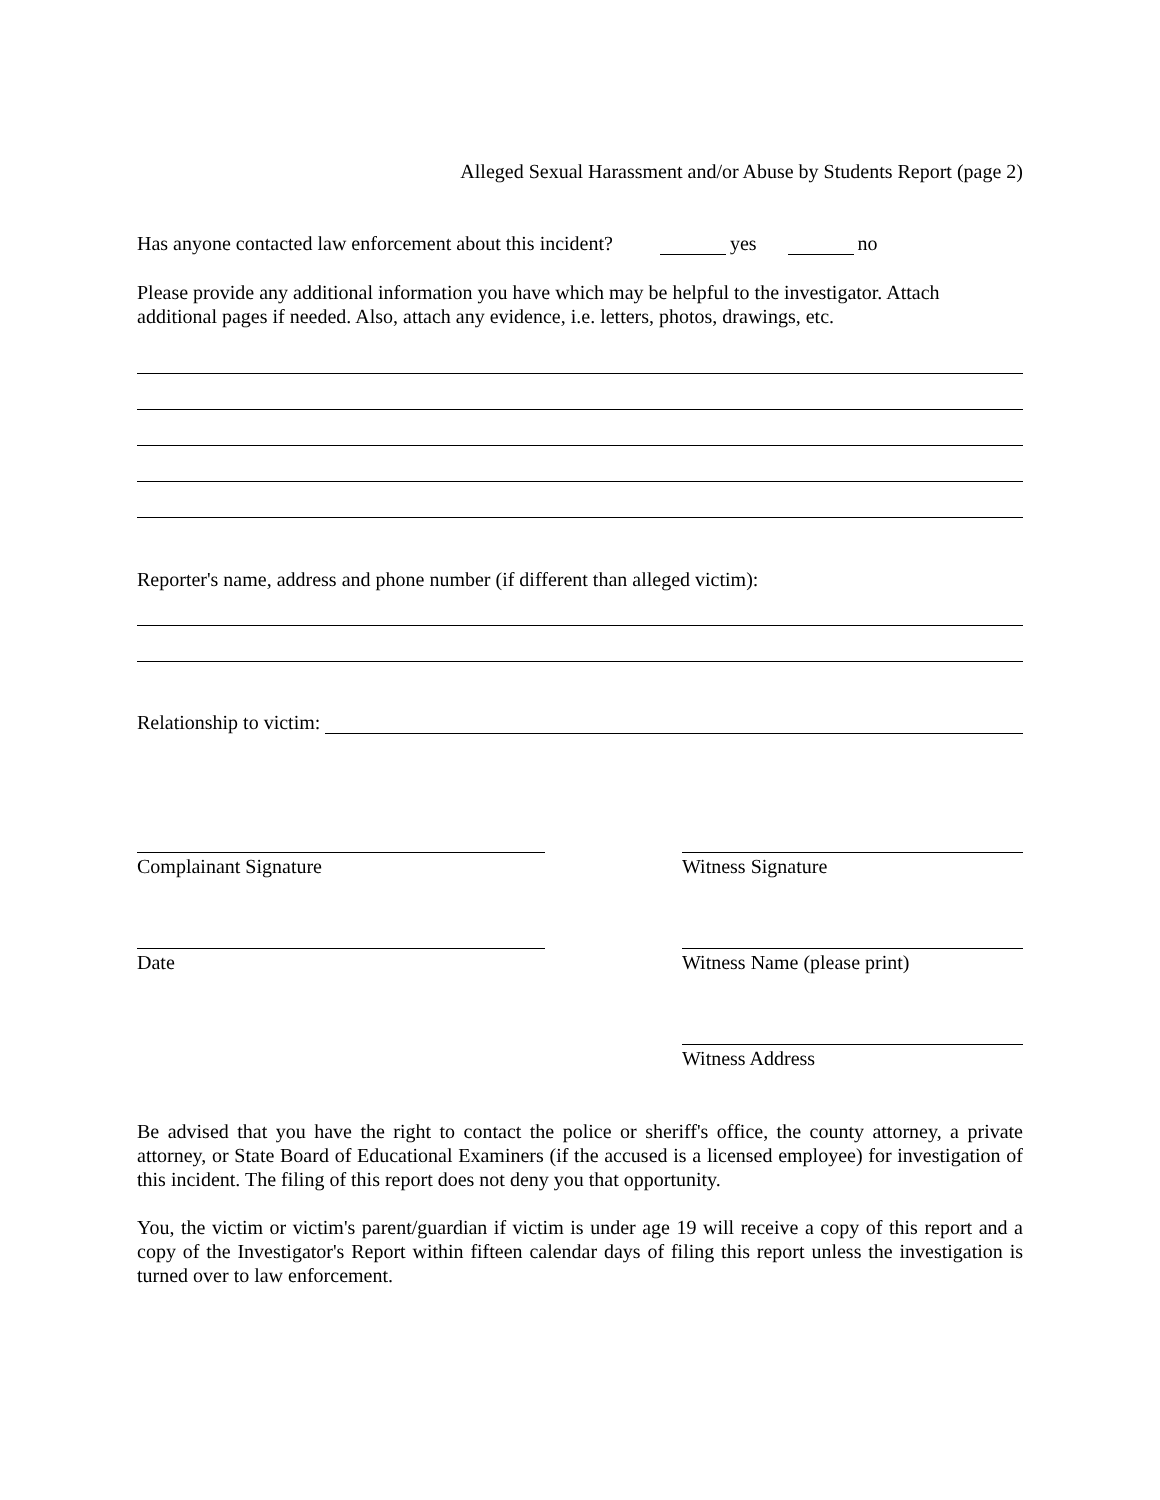Alleged Sexual Harassment and/or Abuse by Students Report (page 2)
Has anyone contacted law enforcement about this incident? yes no
Please provide any additional information you have which may be helpful to the investigator. Attach additional pages if needed. Also, attach any evidence, i.e. letters, photos, drawings, etc.
Reporter's name, address and phone number (if different than alleged victim):
Relationship to victim:
Complainant Signature Witness Signature
Date Witness Name (please print)
Witness Address
Be advised that you have the right to contact the police or sheriff's office, the county attorney, a private attorney, or State Board of Educational Examiners (if the accused is a licensed employee) for investigation of this incident. The filing of this report does not deny you that opportunity.
You, the victim or victim's parent/guardian if victim is under age 19 will receive a copy of this report and a copy of the Investigator's Report within fifteen calendar days of filing this report unless the investigation is turned over to law enforcement.